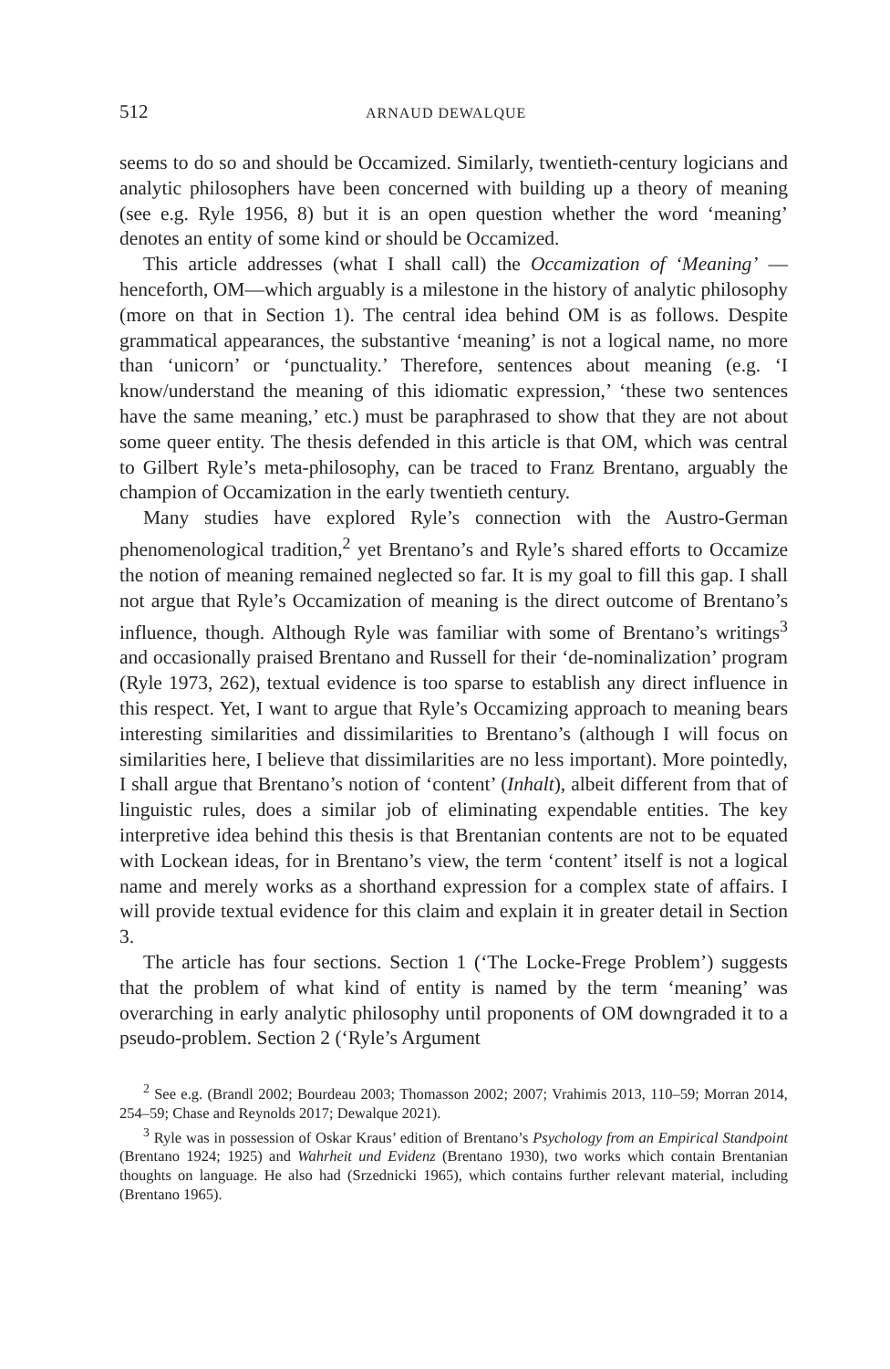512 ARNAUD DEWALQUE
seems to do so and should be Occamized. Similarly, twentieth-century logicians and analytic philosophers have been concerned with building up a theory of meaning (see e.g. Ryle 1956, 8) but it is an open question whether the word ‘meaning’ denotes an entity of some kind or should be Occamized.
This article addresses (what I shall call) the Occamization of ‘Meaning’ —henceforth, OM—which arguably is a milestone in the history of analytic philosophy (more on that in Section 1). The central idea behind OM is as follows. Despite grammatical appearances, the substantive ‘meaning’ is not a logical name, no more than ‘unicorn’ or ‘punctuality.’ Therefore, sentences about meaning (e.g. ‘I know/understand the meaning of this idiomatic expression,’ ‘these two sentences have the same meaning,’ etc.) must be paraphrased to show that they are not about some queer entity. The thesis defended in this article is that OM, which was central to Gilbert Ryle’s meta-philosophy, can be traced to Franz Brentano, arguably the champion of Occamization in the early twentieth century.
Many studies have explored Ryle’s connection with the Austro-German phenomenological tradition,<sup>2</sup> yet Brentano’s and Ryle’s shared efforts to Occamize the notion of meaning remained neglected so far. It is my goal to fill this gap. I shall not argue that Ryle’s Occamization of meaning is the direct outcome of Brentano’s influence, though. Although Ryle was familiar with some of Brentano’s writings<sup>3</sup> and occasionally praised Brentano and Russell for their ‘de-nominalization’ program (Ryle 1973, 262), textual evidence is too sparse to establish any direct influence in this respect. Yet, I want to argue that Ryle’s Occamizing approach to meaning bears interesting similarities and dissimilarities to Brentano’s (although I will focus on similarities here, I believe that dissimilarities are no less important). More pointedly, I shall argue that Brentano’s notion of ‘content’ (Inhalt), albeit different from that of linguistic rules, does a similar job of eliminating expendable entities. The key interpretive idea behind this thesis is that Brentanian contents are not to be equated with Lockean ideas, for in Brentano’s view, the term ‘content’ itself is not a logical name and merely works as a shorthand expression for a complex state of affairs. I will provide textual evidence for this claim and explain it in greater detail in Section 3.
The article has four sections. Section 1 (‘The Locke-Frege Problem’) suggests that the problem of what kind of entity is named by the term ‘meaning’ was overarching in early analytic philosophy until proponents of OM downgraded it to a pseudo-problem. Section 2 (‘Ryle’s Argument
<sup>2</sup> See e.g. (Brandl 2002; Bourdeau 2003; Thomasson 2002; 2007; Vrahimis 2013, 110–59; Morran 2014, 254–59; Chase and Reynolds 2017; Dewalque 2021).
<sup>3</sup> Ryle was in possession of Oskar Kraus’ edition of Brentano’s Psychology from an Empirical Standpoint (Brentano 1924; 1925) and Wahrheit und Evidenz (Brentano 1930), two works which contain Brentanian thoughts on language. He also had (Srzednicki 1965), which contains further relevant material, including (Brentano 1965).